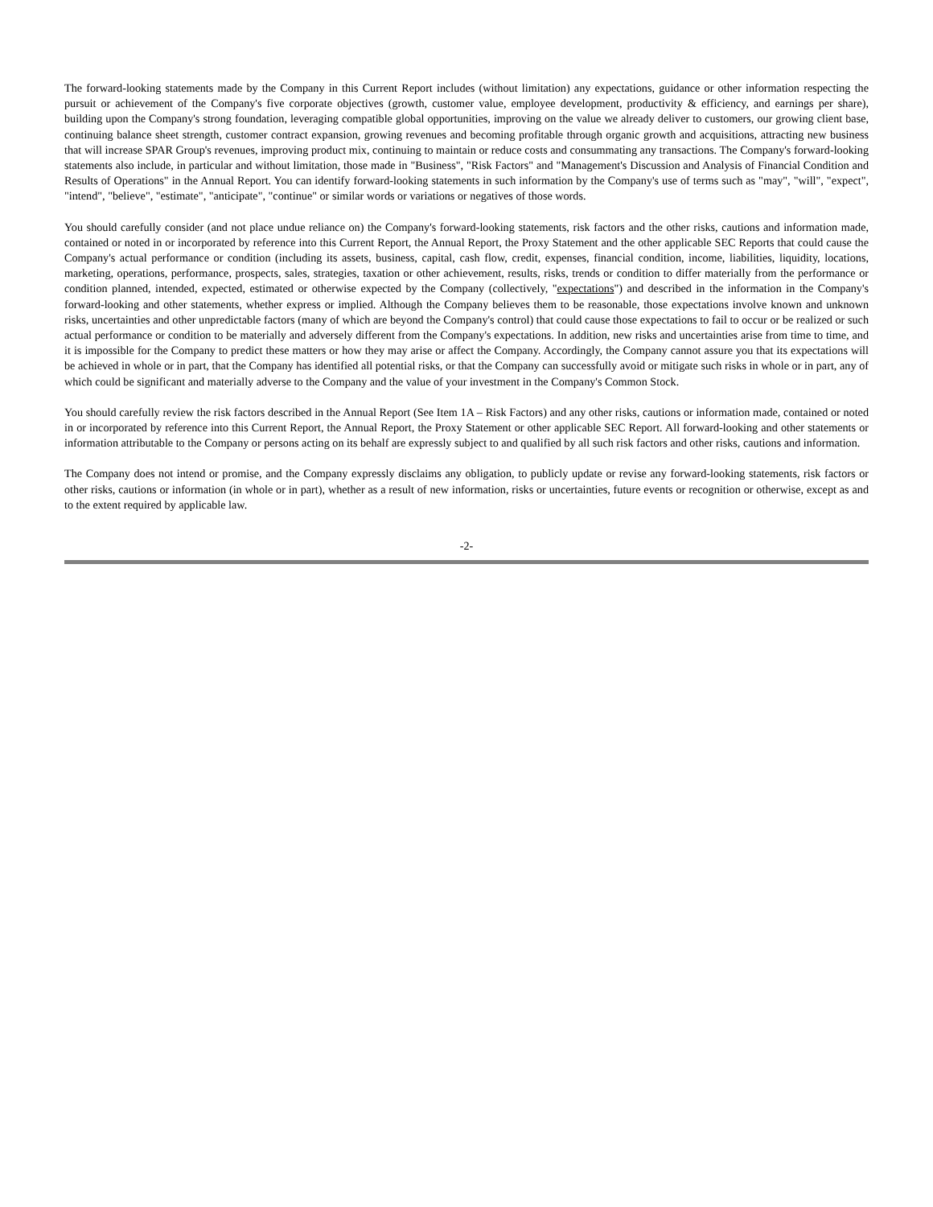The forward-looking statements made by the Company in this Current Report includes (without limitation) any expectations, guidance or other information respecting the pursuit or achievement of the Company's five corporate objectives (growth, customer value, employee development, productivity & efficiency, and earnings per share), building upon the Company's strong foundation, leveraging compatible global opportunities, improving on the value we already deliver to customers, our growing client base, continuing balance sheet strength, customer contract expansion, growing revenues and becoming profitable through organic growth and acquisitions, attracting new business that will increase SPAR Group's revenues, improving product mix, continuing to maintain or reduce costs and consummating any transactions. The Company's forward-looking statements also include, in particular and without limitation, those made in "Business", "Risk Factors" and "Management's Discussion and Analysis of Financial Condition and Results of Operations" in the Annual Report. You can identify forward-looking statements in such information by the Company's use of terms such as "may", "will", "expect", "intend", "believe", "estimate", "anticipate", "continue" or similar words or variations or negatives of those words.
You should carefully consider (and not place undue reliance on) the Company's forward-looking statements, risk factors and the other risks, cautions and information made, contained or noted in or incorporated by reference into this Current Report, the Annual Report, the Proxy Statement and the other applicable SEC Reports that could cause the Company's actual performance or condition (including its assets, business, capital, cash flow, credit, expenses, financial condition, income, liabilities, liquidity, locations, marketing, operations, performance, prospects, sales, strategies, taxation or other achievement, results, risks, trends or condition to differ materially from the performance or condition planned, intended, expected, estimated or otherwise expected by the Company (collectively, "expectations") and described in the information in the Company's forward-looking and other statements, whether express or implied. Although the Company believes them to be reasonable, those expectations involve known and unknown risks, uncertainties and other unpredictable factors (many of which are beyond the Company's control) that could cause those expectations to fail to occur or be realized or such actual performance or condition to be materially and adversely different from the Company's expectations. In addition, new risks and uncertainties arise from time to time, and it is impossible for the Company to predict these matters or how they may arise or affect the Company. Accordingly, the Company cannot assure you that its expectations will be achieved in whole or in part, that the Company has identified all potential risks, or that the Company can successfully avoid or mitigate such risks in whole or in part, any of which could be significant and materially adverse to the Company and the value of your investment in the Company's Common Stock.
You should carefully review the risk factors described in the Annual Report (See Item 1A – Risk Factors) and any other risks, cautions or information made, contained or noted in or incorporated by reference into this Current Report, the Annual Report, the Proxy Statement or other applicable SEC Report. All forward-looking and other statements or information attributable to the Company or persons acting on its behalf are expressly subject to and qualified by all such risk factors and other risks, cautions and information.
The Company does not intend or promise, and the Company expressly disclaims any obligation, to publicly update or revise any forward-looking statements, risk factors or other risks, cautions or information (in whole or in part), whether as a result of new information, risks or uncertainties, future events or recognition or otherwise, except as and to the extent required by applicable law.
-2-